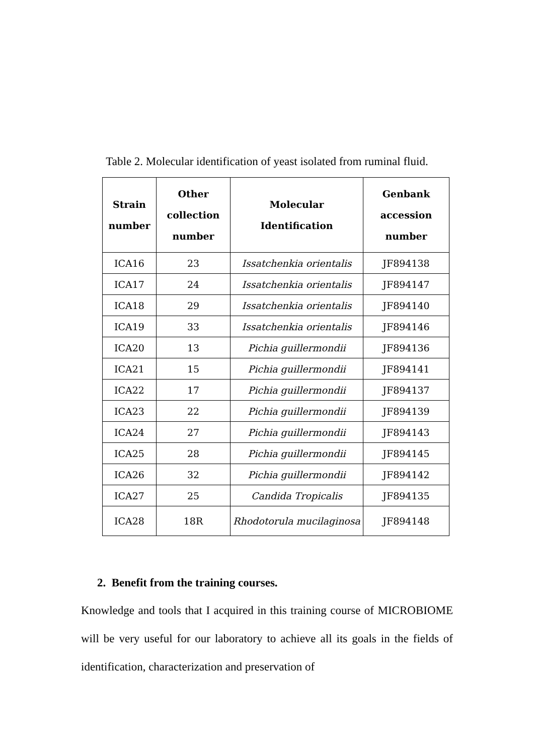Table 2. Molecular identification of yeast isolated from ruminal fluid.
| Strain number | Other collection number | Molecular Identification | Genbank accession number |
| --- | --- | --- | --- |
| ICA16 | 23 | Issatchenkia orientalis | JF894138 |
| ICA17 | 24 | Issatchenkia orientalis | JF894147 |
| ICA18 | 29 | Issatchenkia orientalis | JF894140 |
| ICA19 | 33 | Issatchenkia orientalis | JF894146 |
| ICA20 | 13 | Pichia guillermondii | JF894136 |
| ICA21 | 15 | Pichia guillermondii | JF894141 |
| ICA22 | 17 | Pichia guillermondii | JF894137 |
| ICA23 | 22 | Pichia guillermondii | JF894139 |
| ICA24 | 27 | Pichia guillermondii | JF894143 |
| ICA25 | 28 | Pichia guillermondii | JF894145 |
| ICA26 | 32 | Pichia guillermondii | JF894142 |
| ICA27 | 25 | Candida Tropicalis | JF894135 |
| ICA28 | 18R | Rhodotorula mucilaginosa | JF894148 |
2. Benefit from the training courses.
Knowledge and tools that I acquired in this training course of MICROBIOME will be very useful for our laboratory to achieve all its goals in the fields of identification, characterization and preservation of